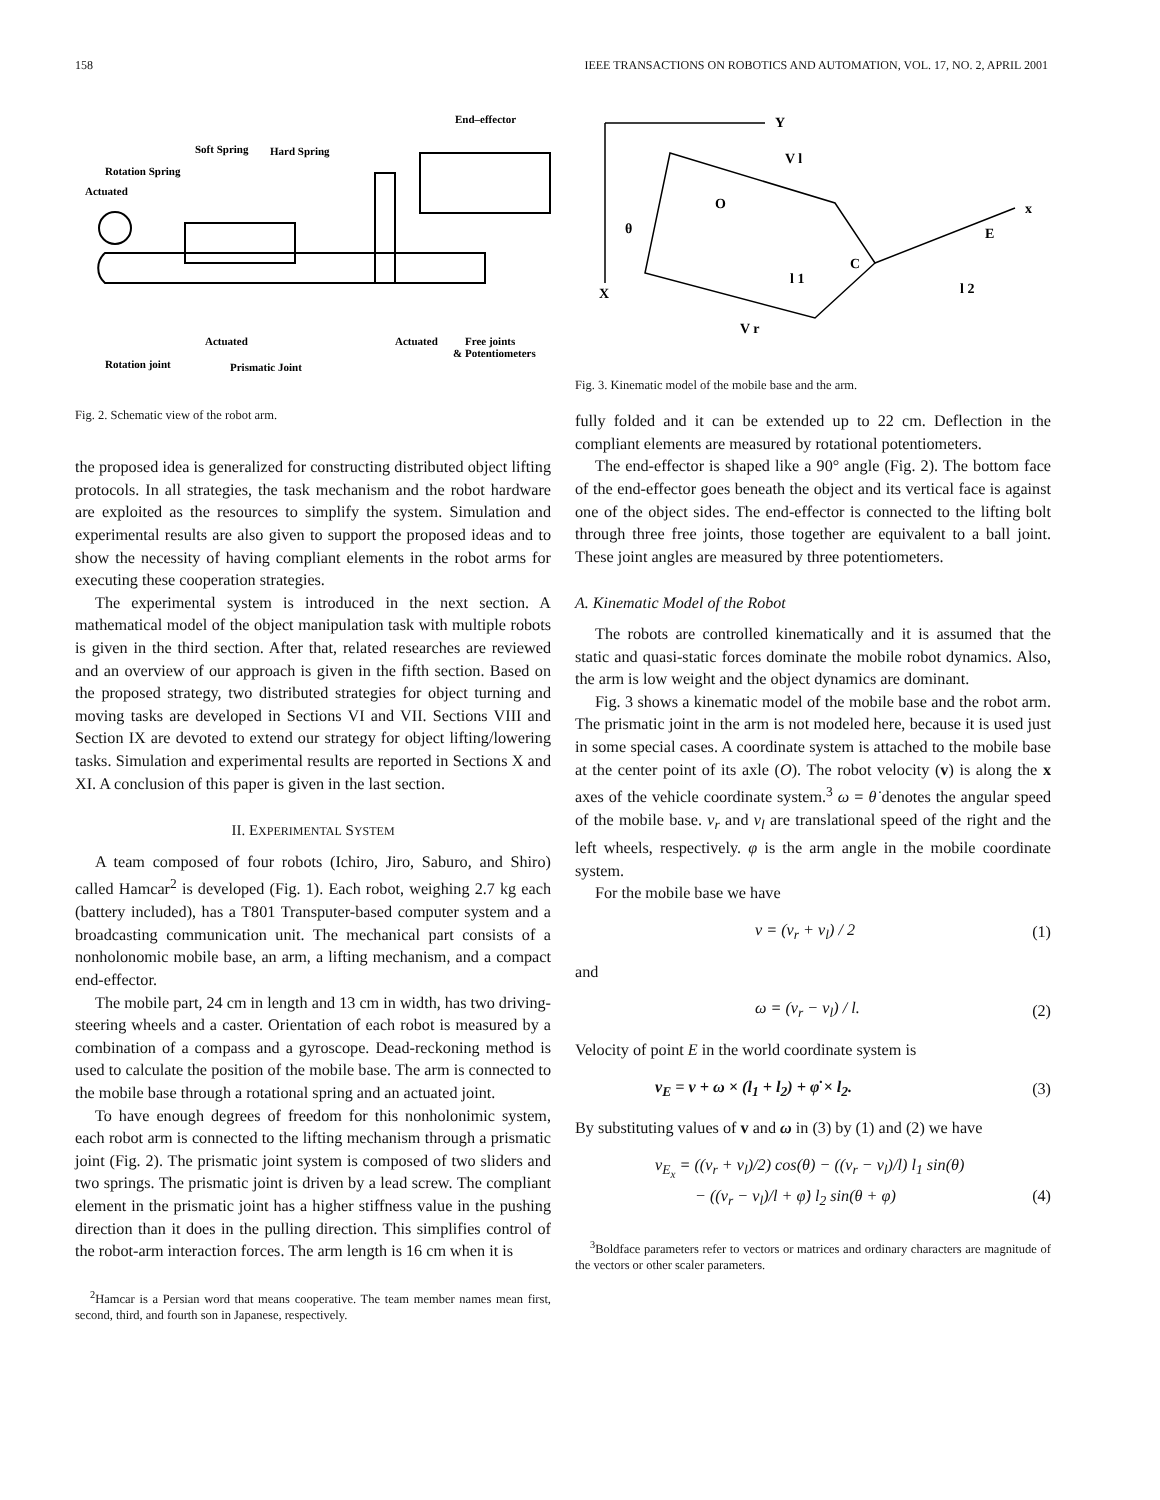158 IEEE TRANSACTIONS ON ROBOTICS AND AUTOMATION, VOL. 17, NO. 2, APRIL 2001
End–effector
Soft Spring
Hard Spring
Rotation Spring
Actuated
Actuated
Actuated
Free joints
& Potentiometers
Rotation joint
Prismatic Joint
Fig. 2. Schematic view of the robot arm.
the proposed idea is generalized for constructing distributed object lifting protocols. In all strategies, the task mechanism and the robot hardware are exploited as the resources to simplify the system. Simulation and experimental results are also given to support the proposed ideas and to show the necessity of having compliant elements in the robot arms for executing these cooperation strategies.
The experimental system is introduced in the next section. A mathematical model of the object manipulation task with multiple robots is given in the third section. After that, related researches are reviewed and an overview of our approach is given in the fifth section. Based on the proposed strategy, two distributed strategies for object turning and moving tasks are developed in Sections VI and VII. Sections VIII and Section IX are devoted to extend our strategy for object lifting/lowering tasks. Simulation and experimental results are reported in Sections X and XI. A conclusion of this paper is given in the last section.
II. EXPERIMENTAL SYSTEM
A team composed of four robots (Ichiro, Jiro, Saburo, and Shiro) called Hamcar<sup>2</sup> is developed (Fig. 1). Each robot, weighing 2.7 kg each (battery included), has a T801 Transputer-based computer system and a broadcasting communication unit. The mechanical part consists of a nonholonomic mobile base, an arm, a lifting mechanism, and a compact end-effector.
The mobile part, 24 cm in length and 13 cm in width, has two driving-steering wheels and a caster. Orientation of each robot is measured by a combination of a compass and a gyroscope. Dead-reckoning method is used to calculate the position of the mobile base. The arm is connected to the mobile base through a rotational spring and an actuated joint.
To have enough degrees of freedom for this nonholonimic system, each robot arm is connected to the lifting mechanism through a prismatic joint (Fig. 2). The prismatic joint system is composed of two sliders and two springs. The prismatic joint is driven by a lead screw. The compliant element in the prismatic joint has a higher stiffness value in the pushing direction than it does in the pulling direction. This simplifies control of the robot-arm interaction forces. The arm length is 16 cm when it is
<sup>2</sup> Hamcar is a Persian word that means cooperative. The team member names mean first, second, third, and fourth son in Japanese, respectively.
Y
X
V l
V r
C
E
l 2
l 1
O
x
θ
Fig. 3. Kinematic model of the mobile base and the arm.
fully folded and it can be extended up to 22 cm. Deflection in the compliant elements are measured by rotational potentiometers.
The end-effector is shaped like a 90° angle (Fig. 2). The bottom face of the end-effector goes beneath the object and its vertical face is against one of the object sides. The end-effector is connected to the lifting bolt through three free joints, those together are equivalent to a ball joint. These joint angles are measured by three potentiometers.
A. Kinematic Model of the Robot
The robots are controlled kinematically and it is assumed that the static and quasi-static forces dominate the mobile robot dynamics. Also, the arm is low weight and the object dynamics are dominant.
Fig. 3 shows a kinematic model of the mobile base and the robot arm. The prismatic joint in the arm is not modeled here, because it is used just in some special cases. A coordinate system is attached to the mobile base at the center point of its axle (O). The robot velocity (v) is along the x axes of the vehicle coordinate system.<sup>3</sup> ω = θ̇ denotes the angular speed of the mobile base. v<sub>r</sub> and v<sub>l</sub> are translational speed of the right and the left wheels, respectively. φ is the arm angle in the mobile coordinate system.
For the mobile base we have
v = (v<sub>r</sub> + v<sub>l</sub>) / 2 (1)
and
ω = (v<sub>r</sub> − v<sub>l</sub>) / l. (2)
Velocity of point E in the world coordinate system is
v<sub>E</sub> = v + ω × (l<sub>1</sub> + l<sub>2</sub>) + φ̇ × l<sub>2</sub>. (3)
By substituting values of v and ω in (3) by (1) and (2) we have
v<sub>E<sub>x</sub></sub> = ((v<sub>r</sub> + v<sub>l</sub>)/2) cos(θ) − ((v<sub>r</sub> − v<sub>l</sub>)/l) l<sub>1</sub> sin(θ)
− ((v<sub>r</sub> − v<sub>l</sub>)/l + φ̇) l<sub>2</sub> sin(θ + φ) (4)
<sup>3</sup> Boldface parameters refer to vectors or matrices and ordinary characters are magnitude of the vectors or other scaler parameters.